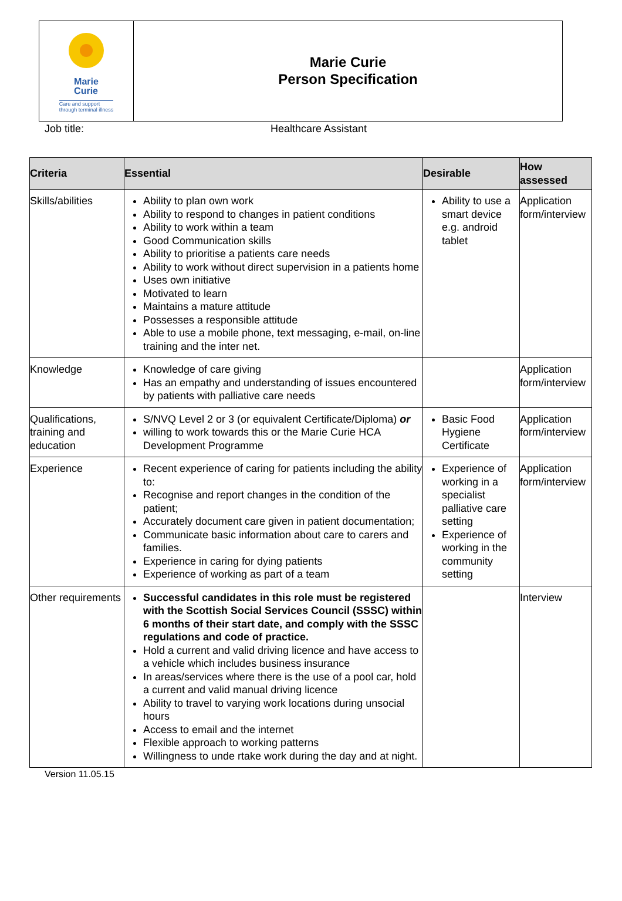Marie
Curie
Care and support
through terminal illness
Marie Curie
Person Specification
Job title: Healthcare Assistant
| Criteria | Essential | Desirable | How assessed |
| --- | --- | --- | --- |
| Skills/abilities | Ability to plan own work Ability to respond to changes in patient conditions Ability to work within a team Good Communication skills Ability to prioritise a patients care needs Ability to work without direct supervision in a patients home Uses own initiative Motivated to learn Maintains a mature attitude Possesses a responsible attitude Able to use a mobile phone, text messaging, e-mail, on-line training and the inter net. | Ability to use a smart device e.g. android tablet | Application form/interview |
| Knowledge | Knowledge of care giving Has an empathy and understanding of issues encountered by patients with palliative care needs | | Application form/interview |
| Qualifications, training and education | S/NVQ Level 2 or 3 (or equivalent Certificate/Diploma) or willing to work towards this or the Marie Curie HCA Development Programme | Basic Food Hygiene Certificate | Application form/interview |
| Experience | Recent experience of caring for patients including the ability to: Recognise and report changes in the condition of the patient; Accurately document care given in patient documentation; Communicate basic information about care to carers and families. Experience in caring for dying patients Experience of working as part of a team | Experience of working in a specialist palliative care setting Experience of working in the community setting | Application form/interview |
| Other requirements | Successful candidates in this role must be registered with the Scottish Social Services Council (SSSC) within 6 months of their start date, and comply with the SSSC regulations and code of practice. Hold a current and valid driving licence and have access to a vehicle which includes business insurance In areas/services where there is the use of a pool car, hold a current and valid manual driving licence Ability to travel to varying work locations during unsocial hours Access to email and the internet Flexible approach to working patterns Willingness to unde rtake work during the day and at night. | | Interview |
Version 11.05.15